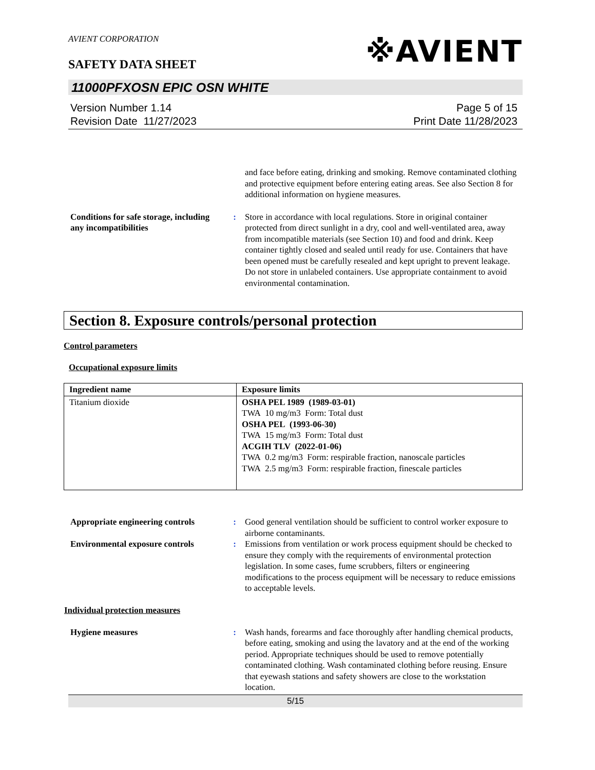※AVIENT
AVIENT CORPORATION
SAFETY DATA SHEET
11000PFXOSN EPIC OSN WHITE
Version Number 1.14
Revision Date 11/27/2023
Page 5 of 15
Print Date 11/28/2023
and face before eating, drinking and smoking. Remove contaminated clothing and protective equipment before entering eating areas. See also Section 8 for additional information on hygiene measures.
Conditions for safe storage, including any incompatibilities
: Store in accordance with local regulations. Store in original container protected from direct sunlight in a dry, cool and well-ventilated area, away from incompatible materials (see Section 10) and food and drink. Keep container tightly closed and sealed until ready for use. Containers that have been opened must be carefully resealed and kept upright to prevent leakage. Do not store in unlabeled containers. Use appropriate containment to avoid environmental contamination.
Section 8. Exposure controls/personal protection
Control parameters
Occupational exposure limits
| Ingredient name | Exposure limits |
| --- | --- |
| Titanium dioxide | OSHA PEL 1989 (1989-03-01) TWA 10 mg/m3 Form: Total dust OSHA PEL (1993-06-30) TWA 15 mg/m3 Form: Total dust ACGIH TLV (2022-01-06) TWA 0.2 mg/m3 Form: respirable fraction, nanoscale particles TWA 2.5 mg/m3 Form: respirable fraction, finescale particles |
Appropriate engineering controls
: Good general ventilation should be sufficient to control worker exposure to airborne contaminants.
Environmental exposure controls
: Emissions from ventilation or work process equipment should be checked to ensure they comply with the requirements of environmental protection legislation. In some cases, fume scrubbers, filters or engineering modifications to the process equipment will be necessary to reduce emissions to acceptable levels.
Individual protection measures
Hygiene measures : Wash hands, forearms and face thoroughly after handling chemical products, before eating, smoking and using the lavatory and at the end of the working period. Appropriate techniques should be used to remove potentially contaminated clothing. Wash contaminated clothing before reusing. Ensure that eyewash stations and safety showers are close to the workstation location.
5/15